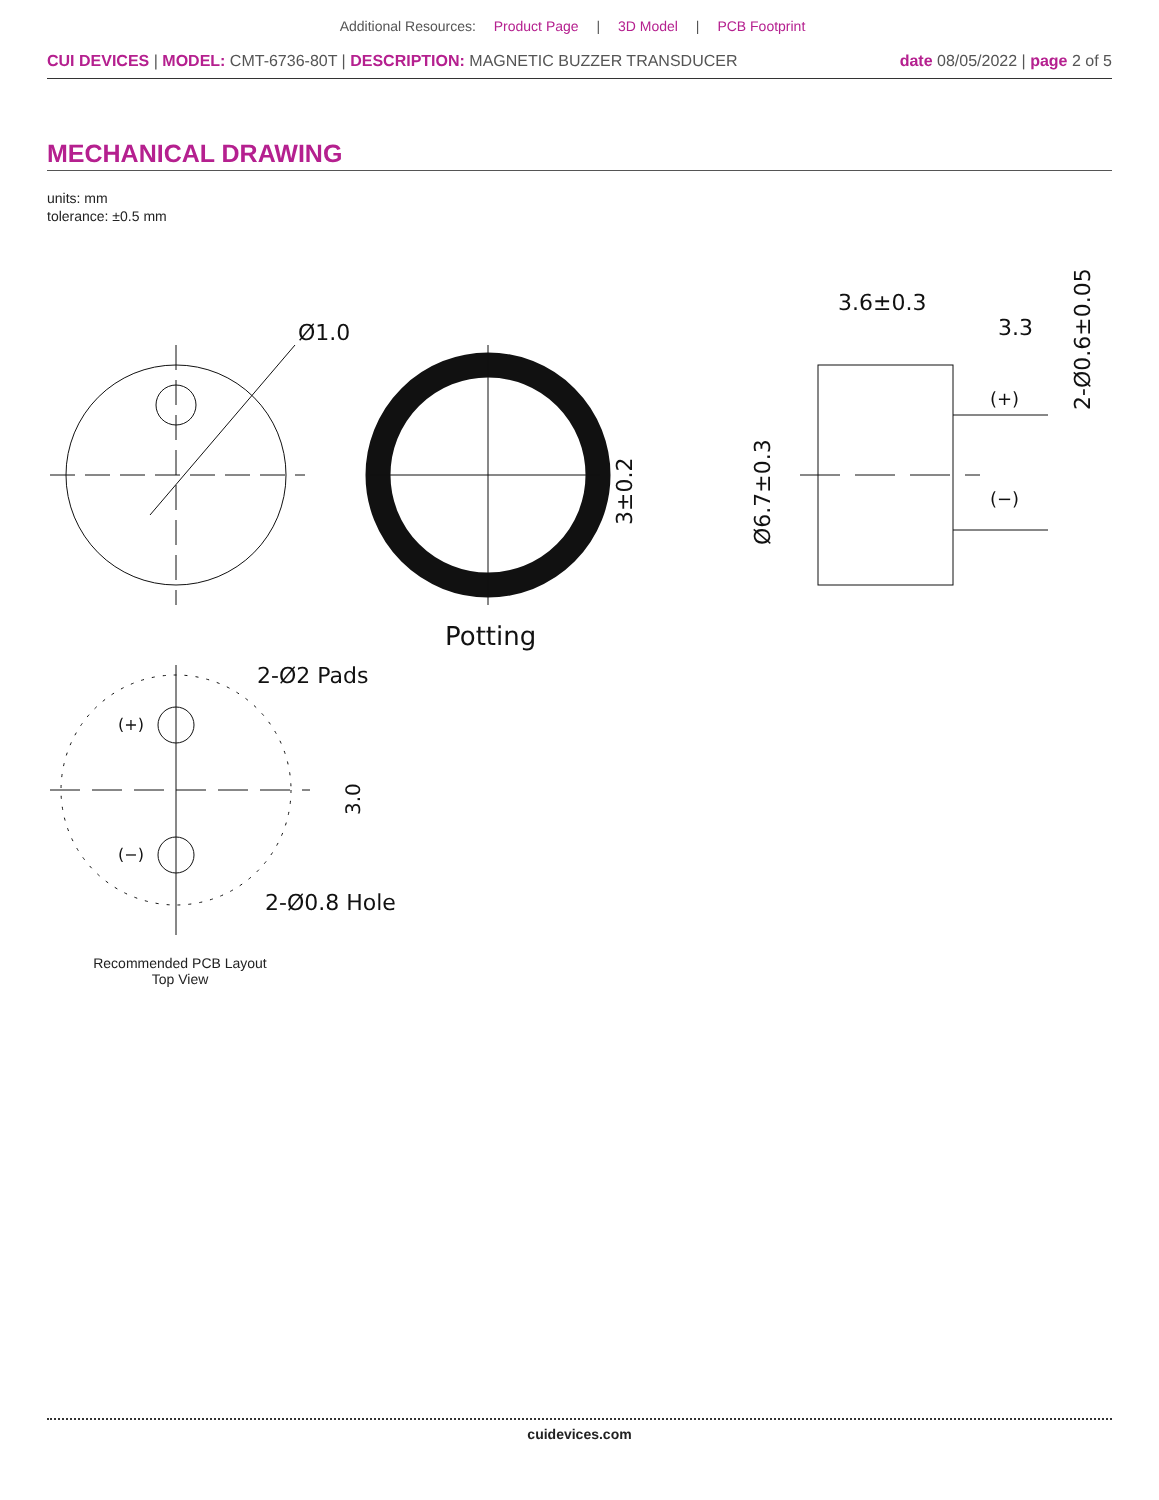Additional Resources: Product Page | 3D Model | PCB Footprint
CUI DEVICES | MODEL: CMT-6736-80T | DESCRIPTION: MAGNETIC BUZZER TRANSDUCER
date 08/05/2022 | page 2 of 5
MECHANICAL DRAWING
units: mm
tolerance: ±0.5 mm
Ø1.0
Potting
3±0.2
3.6±0.3
3.3
(+)
(−)
Ø6.7±0.3
2-Ø0.6±0.05
2-Ø2 Pads
2-Ø0.8 Hole
(+)
(−)
3.0
Recommended PCB Layout
Top View
cuidevices.com